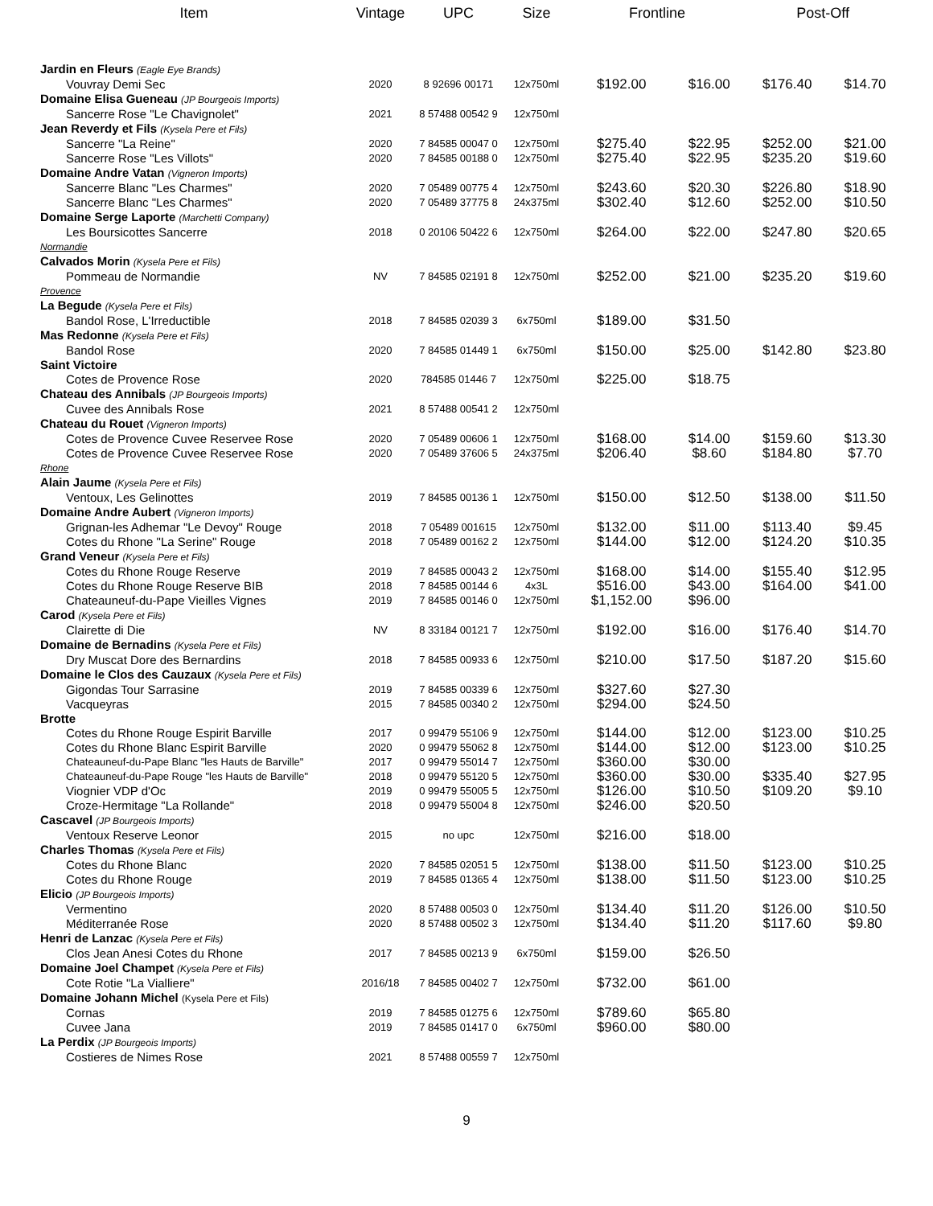| Item | Vintage | UPC | Size | Frontline | | Post-Off | |
| --- | --- | --- | --- | --- | --- | --- | --- |
| Jardin en Fleurs (Eagle Eye Brands) | | | | | | | |
| Vouvray Demi Sec | 2020 | 8 92696 00171 | 12x750ml | $192.00 | $16.00 | $176.40 | $14.70 |
| Domaine Elisa Gueneau (JP Bourgeois Imports) | | | | | | | |
| Sancerre Rose "Le Chavignolet" | 2021 | 8 57488 00542 9 | 12x750ml | | | | |
| Jean Reverdy et Fils (Kysela Pere et Fils) | | | | | | | |
| Sancerre "La Reine" | 2020 | 7 84585 00047 0 | 12x750ml | $275.40 | $22.95 | $252.00 | $21.00 |
| Sancerre Rose "Les Villots" | 2020 | 7 84585 00188 0 | 12x750ml | $275.40 | $22.95 | $235.20 | $19.60 |
| Domaine Andre Vatan (Vigneron Imports) | | | | | | | |
| Sancerre Blanc "Les Charmes" | 2020 | 7 05489 00775 4 | 12x750ml | $243.60 | $20.30 | $226.80 | $18.90 |
| Sancerre Blanc "Les Charmes" | 2020 | 7 05489 37775 8 | 24x375ml | $302.40 | $12.60 | $252.00 | $10.50 |
| Domaine Serge Laporte (Marchetti Company) | | | | | | | |
| Les Boursicottes Sancerre | 2018 | 0 20106 50422 6 | 12x750ml | $264.00 | $22.00 | $247.80 | $20.65 |
| Normandie | | | | | | | |
| Calvados Morin (Kysela Pere et Fils) | | | | | | | |
| Pommeau de Normandie | NV | 7 84585 02191 8 | 12x750ml | $252.00 | $21.00 | $235.20 | $19.60 |
| Provence | | | | | | | |
| La Begude (Kysela Pere et Fils) | | | | | | | |
| Bandol Rose, L'Irreductible | 2018 | 7 84585 02039 3 | 6x750ml | $189.00 | $31.50 | | |
| Mas Redonne (Kysela Pere et Fils) | | | | | | | |
| Bandol Rose | 2020 | 7 84585 01449 1 | 6x750ml | $150.00 | $25.00 | $142.80 | $23.80 |
| Saint Victoire | | | | | | | |
| Cotes de Provence Rose | 2020 | 784585 01446 7 | 12x750ml | $225.00 | $18.75 | | |
| Chateau des Annibals (JP Bourgeois Imports) | | | | | | | |
| Cuvee des Annibals Rose | 2021 | 8 57488 00541 2 | 12x750ml | | | | |
| Chateau du Rouet (Vigneron Imports) | | | | | | | |
| Cotes de Provence Cuvee Reservee Rose | 2020 | 7 05489 00606 1 | 12x750ml | $168.00 | $14.00 | $159.60 | $13.30 |
| Cotes de Provence Cuvee Reservee Rose | 2020 | 7 05489 37606 5 | 24x375ml | $206.40 | $8.60 | $184.80 | $7.70 |
| Rhone | | | | | | | |
| Alain Jaume (Kysela Pere et Fils) | | | | | | | |
| Ventoux, Les Gelinottes | 2019 | 7 84585 00136 1 | 12x750ml | $150.00 | $12.50 | $138.00 | $11.50 |
| Domaine Andre Aubert (Vigneron Imports) | | | | | | | |
| Grignan-les Adhemar "Le Devoy" Rouge | 2018 | 7 05489 001615 | 12x750ml | $132.00 | $11.00 | $113.40 | $9.45 |
| Cotes du Rhone "La Serine" Rouge | 2018 | 7 05489 00162 2 | 12x750ml | $144.00 | $12.00 | $124.20 | $10.35 |
| Grand Veneur (Kysela Pere et Fils) | | | | | | | |
| Cotes du Rhone Rouge Reserve | 2019 | 7 84585 00043 2 | 12x750ml | $168.00 | $14.00 | $155.40 | $12.95 |
| Cotes du Rhone Rouge Reserve BIB | 2018 | 7 84585 00144 6 | 4x3L | $516.00 | $43.00 | $164.00 | $41.00 |
| Chateauneuf-du-Pape Vieilles Vignes | 2019 | 7 84585 00146 0 | 12x750ml | $1,152.00 | $96.00 | | |
| Carod (Kysela Pere et Fils) | | | | | | | |
| Clairette di Die | NV | 8 33184 00121 7 | 12x750ml | $192.00 | $16.00 | $176.40 | $14.70 |
| Domaine de Bernadins (Kysela Pere et Fils) | | | | | | | |
| Dry Muscat Dore des Bernardins | 2018 | 7 84585 00933 6 | 12x750ml | $210.00 | $17.50 | $187.20 | $15.60 |
| Domaine le Clos des Cauzaux (Kysela Pere et Fils) | | | | | | | |
| Gigondas Tour Sarrasine | 2019 | 7 84585 00339 6 | 12x750ml | $327.60 | $27.30 | | |
| Vacqueyras | 2015 | 7 84585 00340 2 | 12x750ml | $294.00 | $24.50 | | |
| Brotte | | | | | | | |
| Cotes du Rhone Rouge Espirit Barville | 2017 | 0 99479 55106 9 | 12x750ml | $144.00 | $12.00 | $123.00 | $10.25 |
| Cotes du Rhone Blanc Espirit Barville | 2020 | 0 99479 55062 8 | 12x750ml | $144.00 | $12.00 | $123.00 | $10.25 |
| Chateauneuf-du-Pape Blanc "les Hauts de Barville" | 2017 | 0 99479 55014 7 | 12x750ml | $360.00 | $30.00 | | |
| Chateauneuf-du-Pape Rouge "les Hauts de Barville" | 2018 | 0 99479 55120 5 | 12x750ml | $360.00 | $30.00 | $335.40 | $27.95 |
| Viognier VDP d'Oc | 2019 | 0 99479 55005 5 | 12x750ml | $126.00 | $10.50 | $109.20 | $9.10 |
| Croze-Hermitage "La Rollande" | 2018 | 0 99479 55004 8 | 12x750ml | $246.00 | $20.50 | | |
| Cascavel (JP Bourgeois Imports) | | | | | | | |
| Ventoux Reserve Leonor | 2015 | no upc | 12x750ml | $216.00 | $18.00 | | |
| Charles Thomas (Kysela Pere et Fils) | | | | | | | |
| Cotes du Rhone Blanc | 2020 | 7 84585 02051 5 | 12x750ml | $138.00 | $11.50 | $123.00 | $10.25 |
| Cotes du Rhone Rouge | 2019 | 7 84585 01365 4 | 12x750ml | $138.00 | $11.50 | $123.00 | $10.25 |
| Elicio (JP Bourgeois Imports) | | | | | | | |
| Vermentino | 2020 | 8 57488 00503 0 | 12x750ml | $134.40 | $11.20 | $126.00 | $10.50 |
| Méditerranée Rose | 2020 | 8 57488 00502 3 | 12x750ml | $134.40 | $11.20 | $117.60 | $9.80 |
| Henri de Lanzac (Kysela Pere et Fils) | | | | | | | |
| Clos Jean Anesi Cotes du Rhone | 2017 | 7 84585 00213 9 | 6x750ml | $159.00 | $26.50 | | |
| Domaine Joel Champet (Kysela Pere et Fils) | | | | | | | |
| Cote Rotie "La Vialliere" | 2016/18 | 7 84585 00402 7 | 12x750ml | $732.00 | $61.00 | | |
| Domaine Johann Michel (Kysela Pere et Fils) | | | | | | | |
| Cornas | 2019 | 7 84585 01275 6 | 12x750ml | $789.60 | $65.80 | | |
| Cuvee Jana | 2019 | 7 84585 01417 0 | 6x750ml | $960.00 | $80.00 | | |
| La Perdix (JP Bourgeois Imports) | | | | | | | |
| Costieres de Nimes Rose | 2021 | 8 57488 00559 7 | 12x750ml | | | | |
9